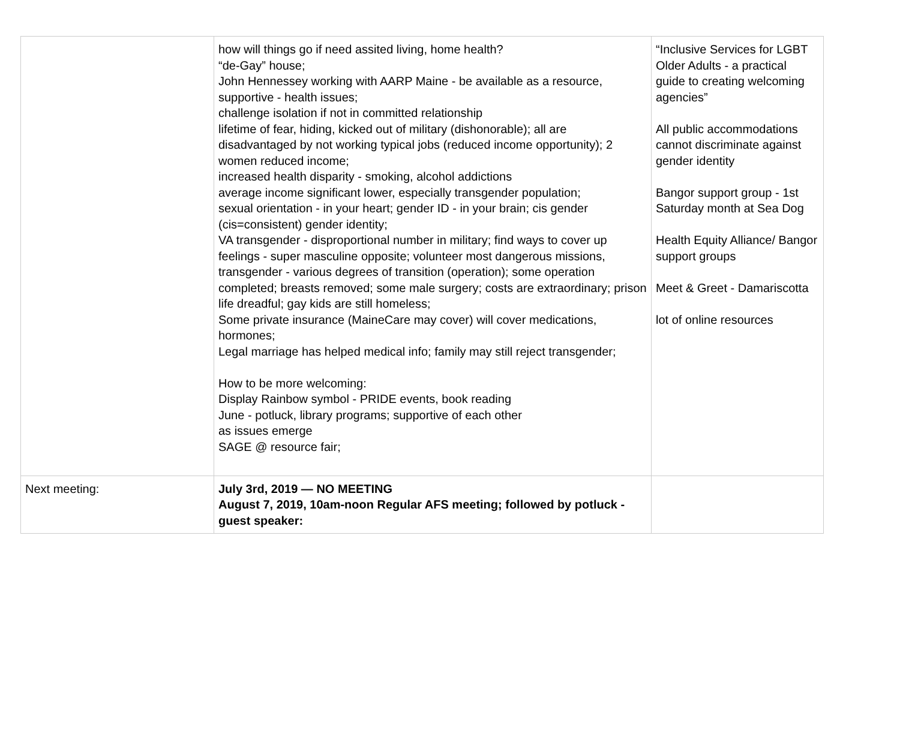| | how will things go if need assited living, home health? “de-Gay” house; John Hennessey working with AARP Maine - be available as a resource, supportive - health issues; challenge isolation if not in committed relationship lifetime of fear, hiding, kicked out of military (dishonorable); all are disadvantaged by not working typical jobs (reduced income opportunity); 2 women reduced income; increased health disparity - smoking, alcohol addictions average income significant lower, especially transgender population; sexual orientation - in your heart; gender ID - in your brain; cis gender (cis=consistent) gender identity; VA transgender - disproportional number in military; find ways to cover up feelings - super masculine opposite; volunteer most dangerous missions, transgender - various degrees of transition (operation); some operation completed; breasts removed; some male surgery; costs are extraordinary; prison life dreadful; gay kids are still homeless; Some private insurance (MaineCare may cover) will cover medications, hormones; Legal marriage has helped medical info; family may still reject transgender; How to be more welcoming: Display Rainbow symbol - PRIDE events, book reading June - potluck, library programs; supportive of each other as issues emerge SAGE @ resource fair; | “Inclusive Services for LGBT Older Adults - a practical guide to creating welcoming agencies” All public accommodations cannot discriminate against gender identity Bangor support group - 1st Saturday month at Sea Dog Health Equity Alliance/ Bangor support groups Meet & Greet - Damariscotta lot of online resources |
| Next meeting: | July 3rd, 2019 — NO MEETING August 7, 2019, 10am-noon Regular AFS meeting; followed by potluck - guest speaker: | |